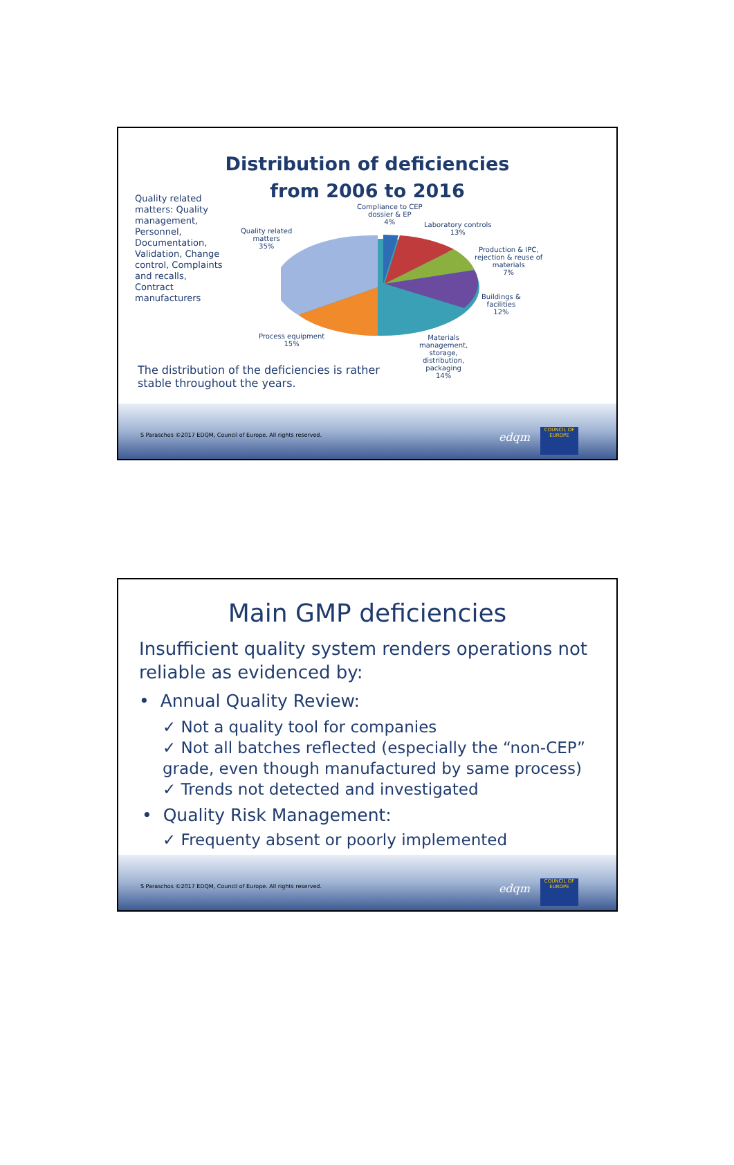Distribution of deficiencies
from 2006 to 2016
Quality related matters: Quality management, Personnel, Documentation, Validation, Change control, Complaints and recalls, Contract manufacturers
Compliance to CEP
dossier & EP
4%
Laboratory controls
13%
Production & IPC,
rejection & reuse of
materials
7%
Buildings &
facilities
12%
Materials
management,
storage,
distribution,
packaging
14%
Process equipment
15%
Quality related
matters
35%
The distribution of the deficiencies is rather stable throughout the years.
S Paraschos ©2017 EDQM, Council of Europe. All rights reserved.
edqm
COUNCIL OF EUROPE
Main GMP deficiencies
Insufficient quality system renders operations not reliable as evidenced by:
• Annual Quality Review:
✓ Not a quality tool for companies
✓ Not all batches reflected (especially the “non-CEP” grade, even though manufactured by same process)
✓ Trends not detected and investigated
• Quality Risk Management:
✓ Frequenty absent or poorly implemented
S Paraschos ©2017 EDQM, Council of Europe. All rights reserved.
edqm
COUNCIL OF EUROPE